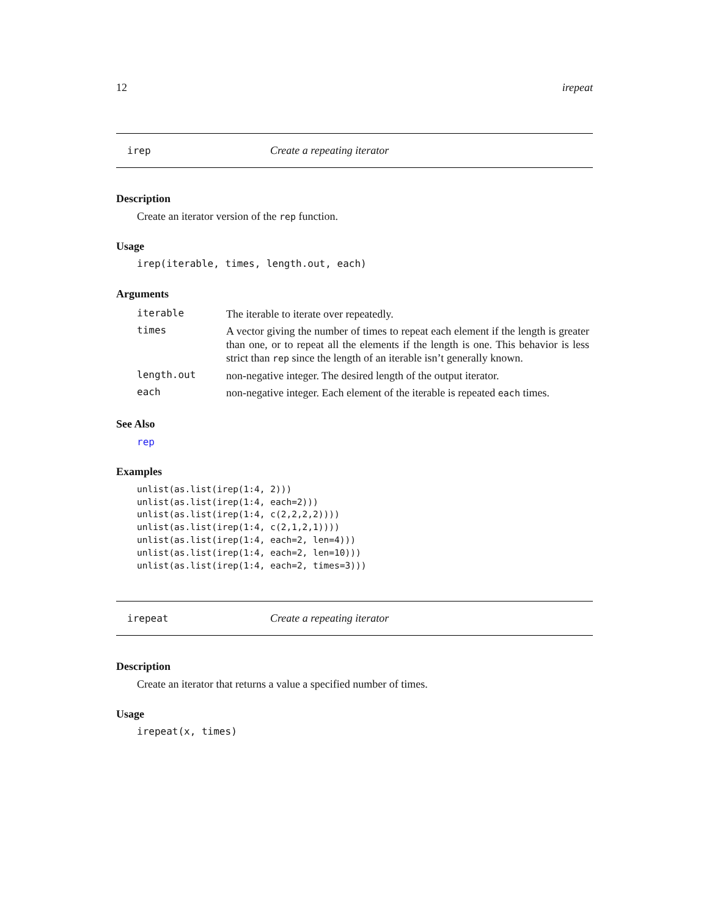12 irepeat
irep Create a repeating iterator
Description
Create an iterator version of the rep function.
Usage
irep(iterable, times, length.out, each)
Arguments
| iterable | The iterable to iterate over repeatedly. |
| times | A vector giving the number of times to repeat each element if the length is greater than one, or to repeat all the elements if the length is one. This behavior is less strict than rep since the length of an iterable isn’t generally known. |
| length.out | non-negative integer. The desired length of the output iterator. |
| each | non-negative integer. Each element of the iterable is repeated each times. |
See Also
rep
Examples
unlist(as.list(irep(1:4, 2)))
unlist(as.list(irep(1:4, each=2)))
unlist(as.list(irep(1:4, c(2,2,2,2))))
unlist(as.list(irep(1:4, c(2,1,2,1))))
unlist(as.list(irep(1:4, each=2, len=4)))
unlist(as.list(irep(1:4, each=2, len=10)))
unlist(as.list(irep(1:4, each=2, times=3)))
irepeat Create a repeating iterator
Description
Create an iterator that returns a value a specified number of times.
Usage
irepeat(x, times)